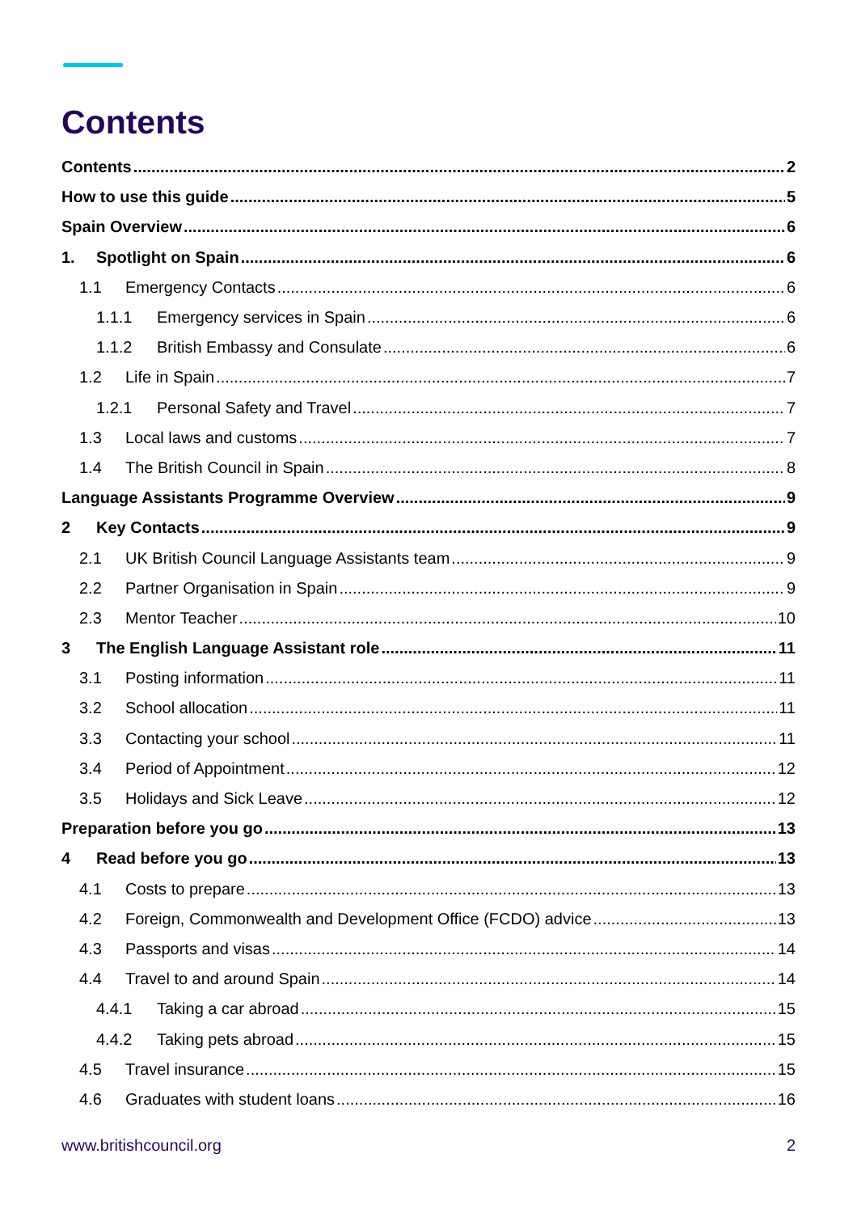Contents
Contents 2
How to use this guide 5
Spain Overview 6
1. Spotlight on Spain 6
1.1 Emergency Contacts 6
1.1.1 Emergency services in Spain 6
1.1.2 British Embassy and Consulate 6
1.2 Life in Spain 7
1.2.1 Personal Safety and Travel 7
1.3 Local laws and customs 7
1.4 The British Council in Spain 8
Language Assistants Programme Overview 9
2 Key Contacts 9
2.1 UK British Council Language Assistants team 9
2.2 Partner Organisation in Spain 9
2.3 Mentor Teacher 10
3 The English Language Assistant role 11
3.1 Posting information 11
3.2 School allocation 11
3.3 Contacting your school 11
3.4 Period of Appointment 12
3.5 Holidays and Sick Leave 12
Preparation before you go 13
4 Read before you go 13
4.1 Costs to prepare 13
4.2 Foreign, Commonwealth and Development Office (FCDO) advice 13
4.3 Passports and visas 14
4.4 Travel to and around Spain 14
4.4.1 Taking a car abroad 15
4.4.2 Taking pets abroad 15
4.5 Travel insurance 15
4.6 Graduates with student loans 16
www.britishcouncil.org 2